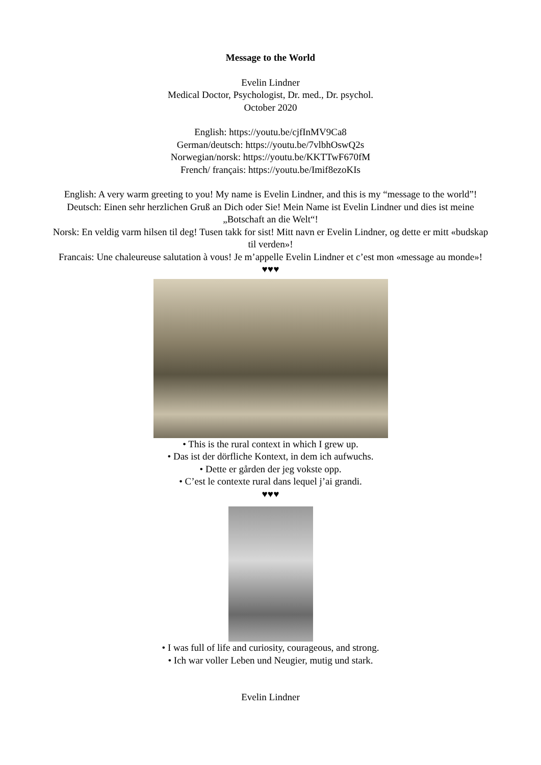Message to the World
Evelin Lindner
Medical Doctor, Psychologist, Dr. med., Dr. psychol.
October 2020
English: https://youtu.be/cjfInMV9Ca8
German/deutsch: https://youtu.be/7vlbhOswQ2s
Norwegian/norsk: https://youtu.be/KKTTwF670fM
French/ français: https://youtu.be/Imif8ezoKIs
English: A very warm greeting to you! My name is Evelin Lindner, and this is my “message to the world”!
Deutsch: Einen sehr herzlichen Gruß an Dich oder Sie! Mein Name ist Evelin Lindner und dies ist meine „Botschaft an die Welt“!
Norsk: En veldig varm hilsen til deg! Tusen takk for sist! Mitt navn er Evelin Lindner, og dette er mitt «budskap til verden»!
Francais: Une chaleureuse salutation à vous! Je m’appelle Evelin Lindner et c’est mon «message au monde»!
♥♥♥
• This is the rural context in which I grew up.
• Das ist der dörfliche Kontext, in dem ich aufwuchs.
• Dette er gården der jeg vokste opp.
• C’est le contexte rural dans lequel j’ai grandi.
♥♥♥
• I was full of life and curiosity, courageous, and strong.
• Ich war voller Leben und Neugier, mutig und stark.
Evelin Lindner